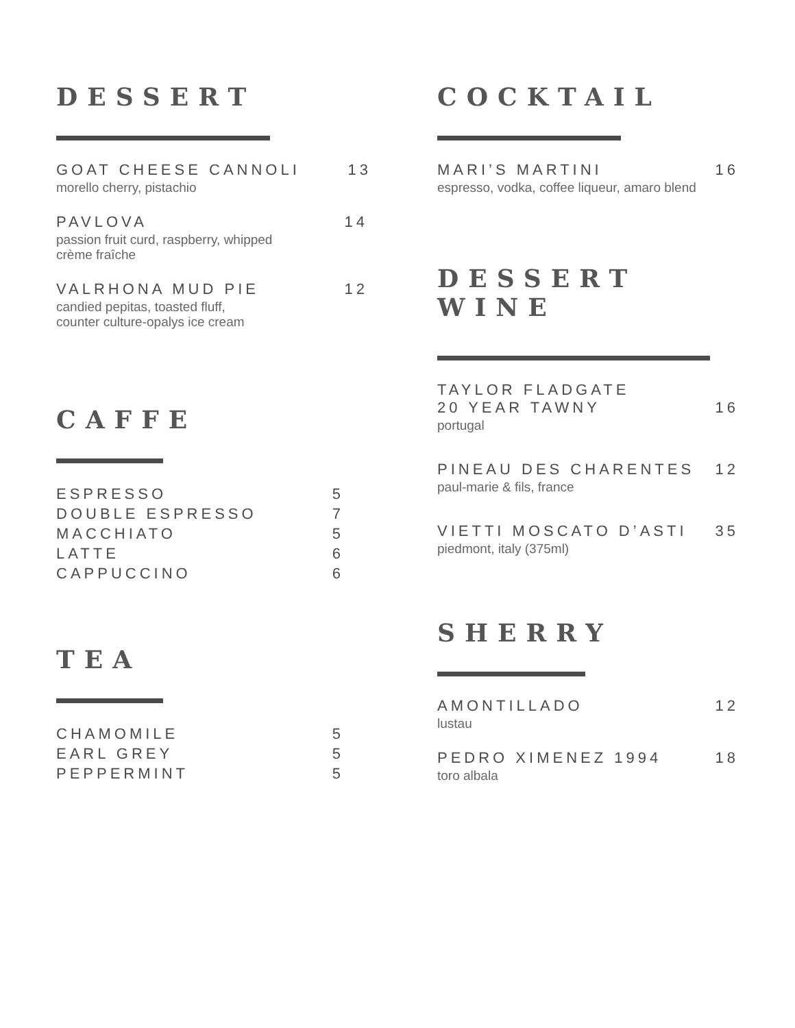DESSERT
GOAT CHEESE CANNOLI 13
morello cherry, pistachio
PAVLOVA 14
passion fruit curd, raspberry, whipped
crème fraîche
VALRHONA MUD PIE 12
candied pepitas, toasted fluff,
counter culture-opalys ice cream
CAFFE
ESPRESSO 5
DOUBLE ESPRESSO 7
MACCHIATO 5
LATTE 6
CAPPUCCINO 6
TEA
CHAMOMILE 5
EARL GREY 5
PEPPERMINT 5
COCKTAIL
MARI’S MARTINI 16
espresso, vodka, coffee liqueur, amaro blend
DESSERT WINE
TAYLOR FLADGATE
20 YEAR TAWNY 16
portugal
PINEAU DES CHARENTES 12
paul-marie & fils, france
VIETTI MOSCATO D’ASTI 35
piedmont, italy (375ml)
SHERRY
AMONTILLADO 12
lustau
PEDRO XIMENEZ 1994 18
toro albala